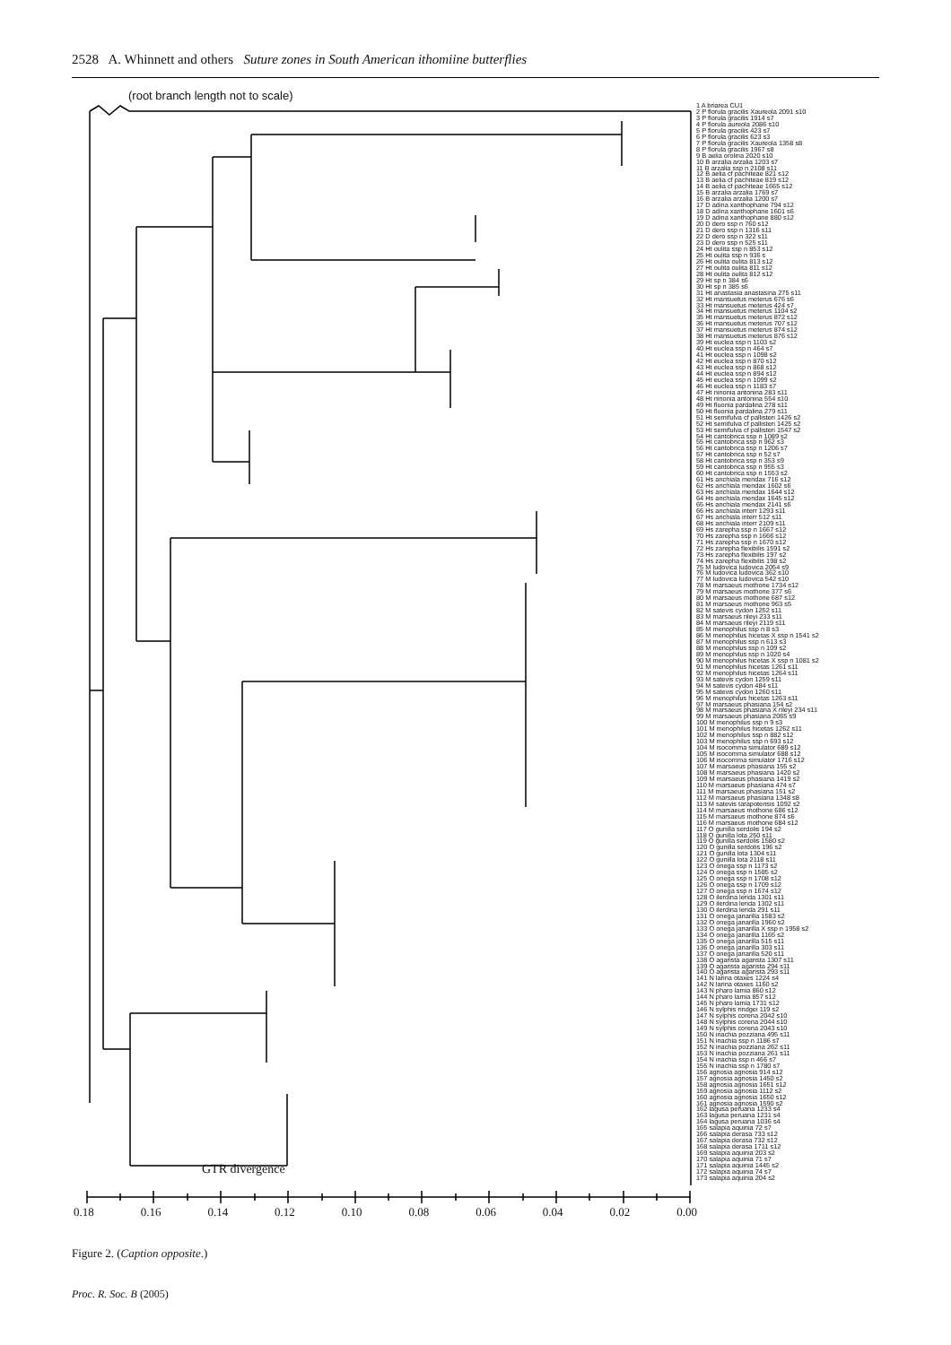2528 A. Whinnett and others Suture zones in South American ithomiine butterflies
(root branch length not to scale)
1 A briarea CU1
2 P florula gracilis Xaureola 2091 s10
3 P florula gracilis 1914 s7
4 P florula aureola 2086 s10
5 P florula gracilis 423 s7
6 P florula gracilis 623 s3
7 P florula gracilis Xaureola 1358 s8
8 P florula gracilis 1967 s8
9 B aelia orolina 2020 s10
10 B arzalia arzalia 1203 s7
11 B arzalia ssp n 2108 s11
12 B aelia cf pachiteae 821 s12
13 B aelia cf pachiteae 819 s12
14 B aelia cf pachiteae 1665 s12
15 B arzalia arzalia 1769 s7
16 B arzalia arzalia 1200 s7
17 D adina xanthophane 794 s12
18 D adina xanthophane 1601 s6
19 D adina xanthophane 880 s12
20 D dero ssp n 760 s12
21 D dero ssp n 1316 s11
22 D dero ssp n 322 s11
23 D dero ssp n 525 s11
24 Ht oulita ssp n 853 s12
25 Ht oulita ssp n 936 s
26 Ht oulita oulita 813 s12
27 Ht oulita oulita 811 s12
28 Ht oulita oulita 812 s12
29 Ht sp n 384 s6
30 Ht sp n 385 s6
31 Ht anastasia anastasina 275 s11
32 Ht mansuetus meterus 676 s6
33 Ht mansuetus meterus 424 s7
34 Ht mansuetus meterus 1104 s2
35 Ht mansuetus meterus 872 s12
36 Ht mansuetus meterus 707 s12
37 Ht mansuetus meterus 874 s12
38 Ht mansuetus meterus 876 s12
39 Ht euclea ssp n 1103 s2
40 Ht euclea ssp n 464 s7
41 Ht euclea ssp n 1098 s2
42 Ht euclea ssp n 870 s12
43 Ht euclea ssp n 868 s12
44 Ht euclea ssp n 894 s12
45 Ht euclea ssp n 1099 s2
46 Ht euclea ssp n 1183 s7
47 Ht ninonia antonina 283 s11
48 Ht ninonia antonina 554 s10
49 Ht fluonia pardalina 278 s11
50 Ht fluonia pardalina 279 s11
51 Ht semifulva cf pallisteri 1426 s2
52 Ht semifulva cf pallisteri 1425 s2
53 Ht semifulva cf pallisteri 1547 s2
54 Ht cantobrica ssp n 1089 s2
55 Ht cantobrica ssp n 962 s3
56 Ht cantobrica ssp n 1206 s7
57 Ht cantobrica ssp n 52 s7
58 Ht cantobrica ssp n 353 s9
59 Ht cantobrica ssp n 955 s3
60 Ht cantobrica ssp n 1553 s2
61 Hs anchiala mendax 716 s12
62 Hs anchiala mendax 1602 s6
63 Hs anchiala mendax 1644 s12
64 Hs anchiala mendax 1645 s12
65 Hs anchiala mendax 2141 s6
66 Hs anchiala interr 1293 s11
67 Hs anchiala interr 512 s11
68 Hs anchiala interr 2109 s11
69 Hs zarepha ssp n 1667 s12
70 Hs zarepha ssp n 1666 s12
71 Hs zarepha ssp n 1670 s12
72 Hs zarepha flexibilis 1591 s2
73 Hs zarepha flexibilis 197 s2
74 Hs zarepha flexibilis 198 s2
75 M ludovica ludovica 2054 s9
76 M ludovica ludovica 362 s10
77 M ludovica ludovica 542 s10
78 M marsaeus mothone 1734 s12
79 M marsaeus mothone 377 s6
80 M marsaeus mothone 687 s12
81 M marsaeus mothone 963 s5
82 M satevis cydon 1252 s11
83 M marsaeus rileyi 233 s11
84 M marsaeus rileyi 2119 s11
85 M menophilus ssp n 8 s3
86 M menophilus hicetas X ssp n 1541 s2
87 M menophilus ssp n 613 s3
88 M menophilus ssp n 109 s2
89 M menophilus ssp n 1020 s4
90 M menophilus hicetas X ssp n 1081 s2
91 M menophilus hicetas 1261 s11
92 M menophilus hicetas 1264 s11
93 M satevis cydon 1259 s11
94 M satevis cydon 484 s11
95 M satevis cydon 1260 s11
96 M menophilus hicetas 1263 s11
97 M marsaeus phasiana 154 s2
98 M marsaeus phasiana X rileyi 234 s11
99 M marsaeus phasiana 2065 s9
100 M menophilus ssp n 9 s3
101 M menophilus hicetas 1262 s11
102 M menophilus ssp n 882 s12
103 M menophilus ssp n 693 s12
104 M isocomma simulator 689 s12
105 M isocomma simulator 688 s12
106 M isocomma simulator 1716 s12
107 M marsaeus phasiana 155 s2
108 M marsaeus phasiana 1420 s2
109 M marsaeus phasiana 1419 s2
110 M marsaeus phasiana 474 s7
111 M marsaeus phasiana 151 s2
112 M marsaeus phasiana 1348 s8
113 M satevis tarapotensis 1092 s2
114 M marsaeus mothone 686 s12
115 M marsaeus mothone 874 s6
116 M marsaeus mothone 684 s12
117 O gunilla serdolis 194 s2
118 O gunilla lota 250 s11
119 O gunilla serdolis 1580 s2
120 O gunilla serdolis 196 s2
121 O gunilla lota 1304 s11
122 O gunilla lota 2118 s11
123 O onega ssp n 1173 s2
124 O onega ssp n 1585 s2
125 O onega ssp n 1708 s12
126 O onega ssp n 1709 s12
127 O onega ssp n 1674 s12
128 O ilerdina lerida 1301 s11
129 O ilerdina lerida 1302 s11
130 O ilerdina lerida 291 s11
131 O onega janarilla 1583 s2
132 O onega janarilla 1960 s2
133 O onega janarilla X ssp n 1958 s2
134 O onega janarilla 1165 s2
135 O onega janarilla 515 s11
136 O onega janarilla 303 s11
137 O onega janarilla 520 s11
138 O agarista agarista 1307 s11
139 O agarista agarista 294 s11
140 O agarista agarista 293 s11
141 N larina otaxes 1224 s4
142 N larina otaxes 1160 s2
143 N pharo lamia 860 s12
144 N pharo lamia 857 s12
145 N pharo lamia 1731 s12
146 N sylphis rindgei 119 s2
147 N sylphis corena 2042 s10
148 N sylphis corena 2044 s10
149 N sylphis corena 2043 s10
150 N inachia pozziana 495 s11
151 N inachia ssp n 1186 s7
152 N inachia pozziana 262 s11
153 N inachia pozziana 261 s11
154 N inachia ssp n 466 s7
155 N inachia ssp n 1780 s7
156 agnosia agnosia 914 s12
157 agnosia agnosia 1450 s2
158 agnosia agnosia 1651 s12
159 agnosia agnosia 1112 s2
160 agnosia agnosia 1650 s12
161 agnosia agnosia 1590 s2
162 lagusa peruana 1233 s4
163 lagusa peruana 1231 s4
164 lagusa peruana 1036 s4
165 salapia aquinia 72 s7
166 salapia derasa 733 s12
167 salapia derasa 732 s12
168 salapia derasa 1711 s12
169 salapia aquinia 203 s2
170 salapia aquinia 71 s7
171 salapia aquinia 1445 s2
172 salapia aquinia 74 s7
173 salapia aquinia 204 s2
GTR divergence
0.18 0.16 0.14 0.12 0.10 0.08 0.06 0.04 0.02 0.00
Figure 2. (Caption opposite.)
Proc. R. Soc. B (2005)